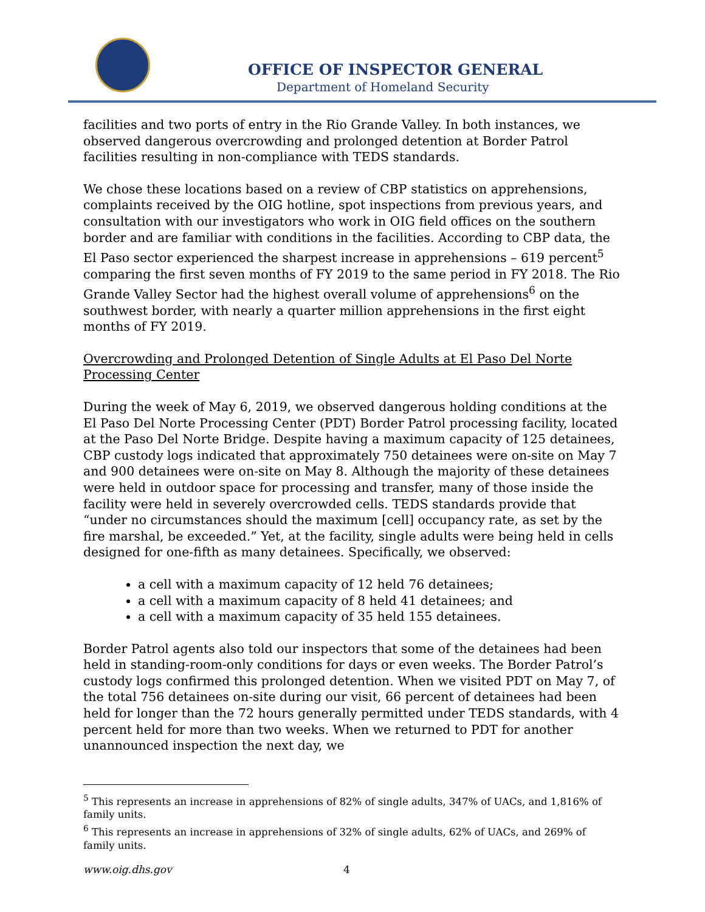OFFICE OF INSPECTOR GENERAL
Department of Homeland Security
facilities and two ports of entry in the Rio Grande Valley. In both instances, we observed dangerous overcrowding and prolonged detention at Border Patrol facilities resulting in non-compliance with TEDS standards.
We chose these locations based on a review of CBP statistics on apprehensions, complaints received by the OIG hotline, spot inspections from previous years, and consultation with our investigators who work in OIG field offices on the southern border and are familiar with conditions in the facilities. According to CBP data, the El Paso sector experienced the sharpest increase in apprehensions – 619 percent<sup>5</sup> comparing the first seven months of FY 2019 to the same period in FY 2018. The Rio Grande Valley Sector had the highest overall volume of apprehensions<sup>6</sup> on the southwest border, with nearly a quarter million apprehensions in the first eight months of FY 2019.
Overcrowding and Prolonged Detention of Single Adults at El Paso Del Norte Processing Center
During the week of May 6, 2019, we observed dangerous holding conditions at the El Paso Del Norte Processing Center (PDT) Border Patrol processing facility, located at the Paso Del Norte Bridge. Despite having a maximum capacity of 125 detainees, CBP custody logs indicated that approximately 750 detainees were on-site on May 7 and 900 detainees were on-site on May 8. Although the majority of these detainees were held in outdoor space for processing and transfer, many of those inside the facility were held in severely overcrowded cells. TEDS standards provide that “under no circumstances should the maximum [cell] occupancy rate, as set by the fire marshal, be exceeded.” Yet, at the facility, single adults were being held in cells designed for one-fifth as many detainees. Specifically, we observed:
a cell with a maximum capacity of 12 held 76 detainees;
a cell with a maximum capacity of 8 held 41 detainees; and
a cell with a maximum capacity of 35 held 155 detainees.
Border Patrol agents also told our inspectors that some of the detainees had been held in standing-room-only conditions for days or even weeks. The Border Patrol’s custody logs confirmed this prolonged detention. When we visited PDT on May 7, of the total 756 detainees on-site during our visit, 66 percent of detainees had been held for longer than the 72 hours generally permitted under TEDS standards, with 4 percent held for more than two weeks. When we returned to PDT for another unannounced inspection the next day, we
<sup>5</sup> This represents an increase in apprehensions of 82% of single adults, 347% of UACs, and 1,816% of family units.
<sup>6</sup> This represents an increase in apprehensions of 32% of single adults, 62% of UACs, and 269% of family units.
www.oig.dhs.gov 4